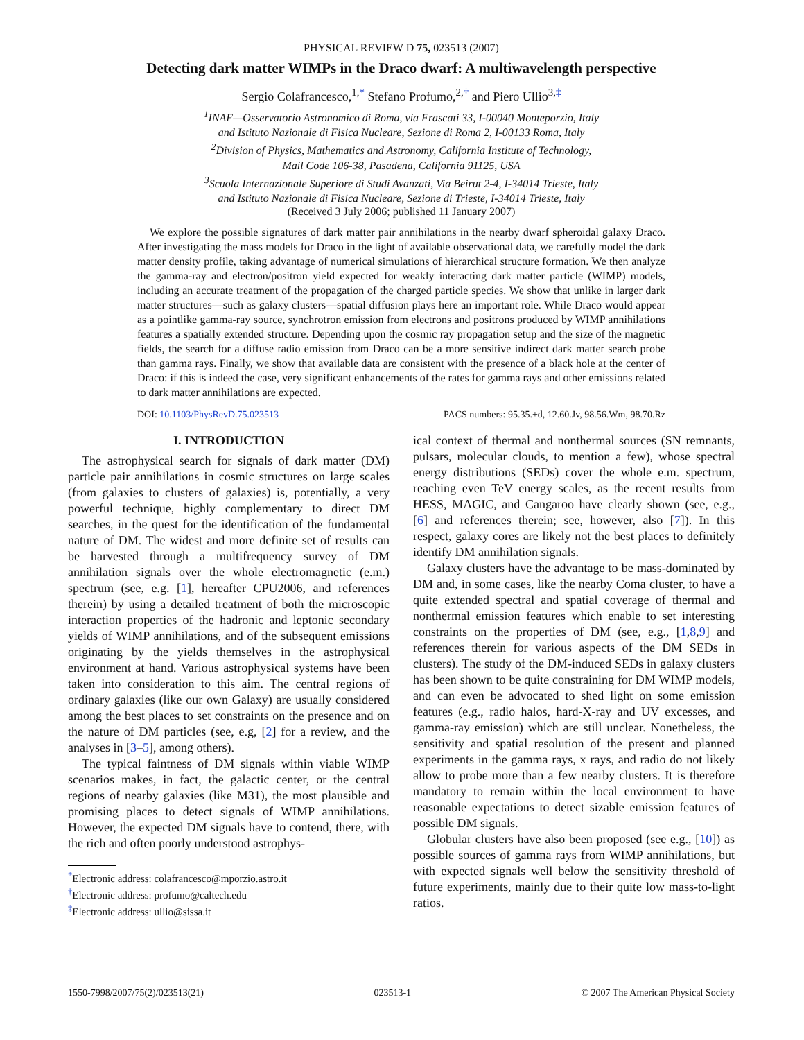PHYSICAL REVIEW D 75, 023513 (2007)
Detecting dark matter WIMPs in the Draco dwarf: A multiwavelength perspective
Sergio Colafrancesco,<sup>1,*</sup> Stefano Profumo,<sup>2,†</sup> and Piero Ullio<sup>3,‡</sup>
<sup>1</sup> INAF—Osservatorio Astronomico di Roma, via Frascati 33, I-00040 Monteporzio, Italy
and Istituto Nazionale di Fisica Nucleare, Sezione di Roma 2, I-00133 Roma, Italy
<sup>2</sup> Division of Physics, Mathematics and Astronomy, California Institute of Technology,
Mail Code 106-38, Pasadena, California 91125, USA
<sup>3</sup> Scuola Internazionale Superiore di Studi Avanzati, Via Beirut 2-4, I-34014 Trieste, Italy
and Istituto Nazionale di Fisica Nucleare, Sezione di Trieste, I-34014 Trieste, Italy
(Received 3 July 2006; published 11 January 2007)
We explore the possible signatures of dark matter pair annihilations in the nearby dwarf spheroidal galaxy Draco. After investigating the mass models for Draco in the light of available observational data, we carefully model the dark matter density profile, taking advantage of numerical simulations of hierarchical structure formation. We then analyze the gamma-ray and electron/positron yield expected for weakly interacting dark matter particle (WIMP) models, including an accurate treatment of the propagation of the charged particle species. We show that unlike in larger dark matter structures—such as galaxy clusters—spatial diffusion plays here an important role. While Draco would appear as a pointlike gamma-ray source, synchrotron emission from electrons and positrons produced by WIMP annihilations features a spatially extended structure. Depending upon the cosmic ray propagation setup and the size of the magnetic fields, the search for a diffuse radio emission from Draco can be a more sensitive indirect dark matter search probe than gamma rays. Finally, we show that available data are consistent with the presence of a black hole at the center of Draco: if this is indeed the case, very significant enhancements of the rates for gamma rays and other emissions related to dark matter annihilations are expected.
DOI: 10.1103/PhysRevD.75.023513 PACS numbers: 95.35.+d, 12.60.Jv, 98.56.Wm, 98.70.Rz
I. INTRODUCTION
The astrophysical search for signals of dark matter (DM) particle pair annihilations in cosmic structures on large scales (from galaxies to clusters of galaxies) is, potentially, a very powerful technique, highly complementary to direct DM searches, in the quest for the identification of the fundamental nature of DM. The widest and more definite set of results can be harvested through a multifrequency survey of DM annihilation signals over the whole electromagnetic (e.m.) spectrum (see, e.g. [1], hereafter CPU2006, and references therein) by using a detailed treatment of both the microscopic interaction properties of the hadronic and leptonic secondary yields of WIMP annihilations, and of the subsequent emissions originating by the yields themselves in the astrophysical environment at hand. Various astrophysical systems have been taken into consideration to this aim. The central regions of ordinary galaxies (like our own Galaxy) are usually considered among the best places to set constraints on the presence and on the nature of DM particles (see, e.g, [2] for a review, and the analyses in [3–5], among others).
The typical faintness of DM signals within viable WIMP scenarios makes, in fact, the galactic center, or the central regions of nearby galaxies (like M31), the most plausible and promising places to detect signals of WIMP annihilations. However, the expected DM signals have to contend, there, with the rich and often poorly understood astrophys-
<sup>*</sup> Electronic address: colafrancesco@mporzio.astro.it
<sup>†</sup> Electronic address: profumo@caltech.edu
<sup>‡</sup> Electronic address: ullio@sissa.it
ical context of thermal and nonthermal sources (SN remnants, pulsars, molecular clouds, to mention a few), whose spectral energy distributions (SEDs) cover the whole e.m. spectrum, reaching even TeV energy scales, as the recent results from HESS, MAGIC, and Cangaroo have clearly shown (see, e.g., [6] and references therein; see, however, also [7]). In this respect, galaxy cores are likely not the best places to definitely identify DM annihilation signals.
Galaxy clusters have the advantage to be mass-dominated by DM and, in some cases, like the nearby Coma cluster, to have a quite extended spectral and spatial coverage of thermal and nonthermal emission features which enable to set interesting constraints on the properties of DM (see, e.g., [1,8,9] and references therein for various aspects of the DM SEDs in clusters). The study of the DM-induced SEDs in galaxy clusters has been shown to be quite constraining for DM WIMP models, and can even be advocated to shed light on some emission features (e.g., radio halos, hard-X-ray and UV excesses, and gamma-ray emission) which are still unclear. Nonetheless, the sensitivity and spatial resolution of the present and planned experiments in the gamma rays, x rays, and radio do not likely allow to probe more than a few nearby clusters. It is therefore mandatory to remain within the local environment to have reasonable expectations to detect sizable emission features of possible DM signals.
Globular clusters have also been proposed (see e.g., [10]) as possible sources of gamma rays from WIMP annihilations, but with expected signals well below the sensitivity threshold of future experiments, mainly due to their quite low mass-to-light ratios.
1550-7998/2007/75(2)/023513(21) 023513-1 © 2007 The American Physical Society